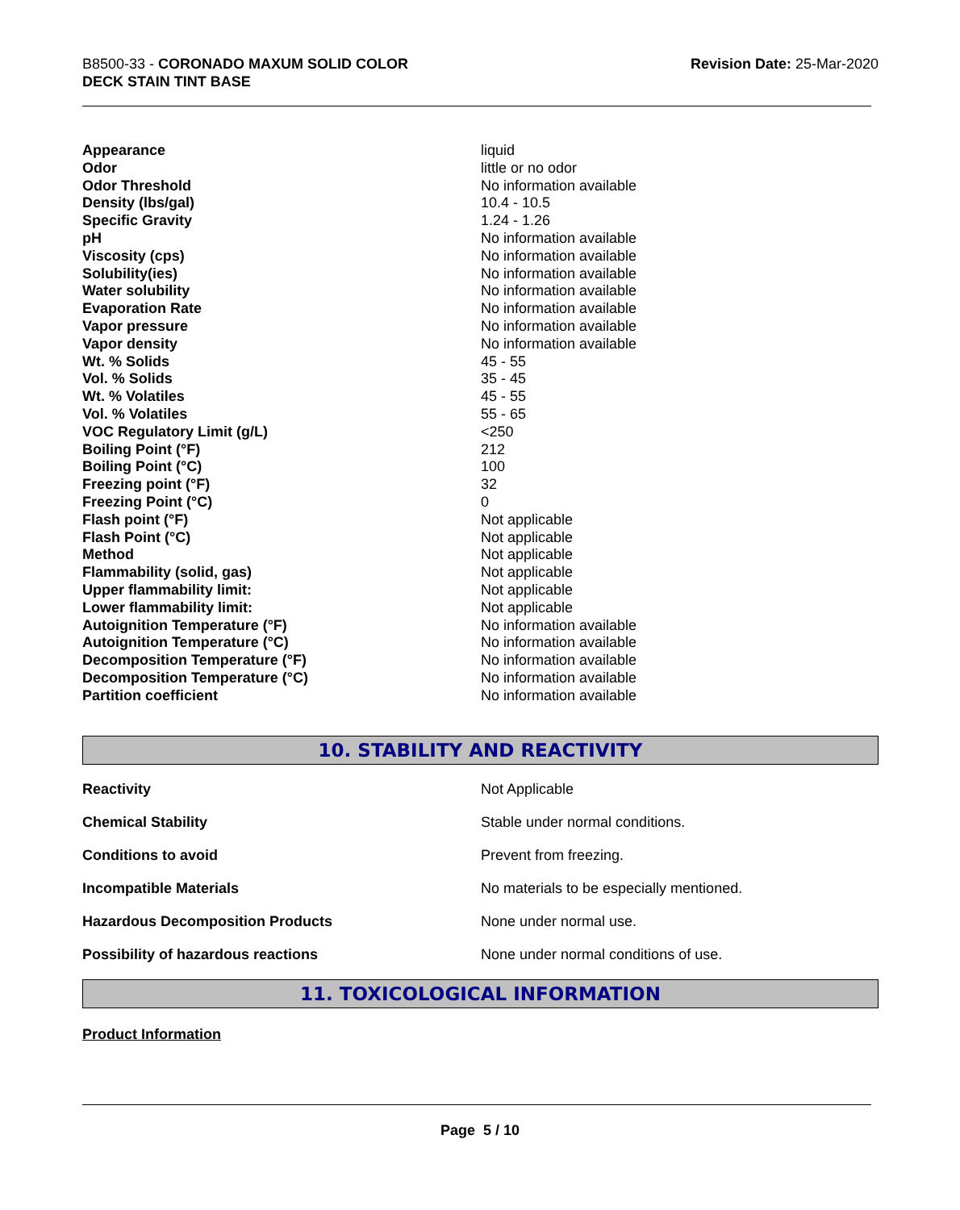B8500-33 - CORONADO MAXUM SOLID COLOR
DECK STAIN TINT BASE
Revision Date: 25-Mar-2020
| Appearance | liquid |
| Odor | little or no odor |
| Odor Threshold | No information available |
| Density (lbs/gal) | 10.4 - 10.5 |
| Specific Gravity | 1.24 - 1.26 |
| pH | No information available |
| Viscosity (cps) | No information available |
| Solubility(ies) | No information available |
| Water solubility | No information available |
| Evaporation Rate | No information available |
| Vapor pressure | No information available |
| Vapor density | No information available |
| Wt. % Solids | 45 - 55 |
| Vol. % Solids | 35 - 45 |
| Wt. % Volatiles | 45 - 55 |
| Vol. % Volatiles | 55 - 65 |
| VOC Regulatory Limit (g/L) | <250 |
| Boiling Point (°F) | 212 |
| Boiling Point (°C) | 100 |
| Freezing point (°F) | 32 |
| Freezing Point (°C) | 0 |
| Flash point (°F) | Not applicable |
| Flash Point (°C) | Not applicable |
| Method | Not applicable |
| Flammability (solid, gas) | Not applicable |
| Upper flammability limit: | Not applicable |
| Lower flammability limit: | Not applicable |
| Autoignition Temperature (°F) | No information available |
| Autoignition Temperature (°C) | No information available |
| Decomposition Temperature (°F) | No information available |
| Decomposition Temperature (°C) | No information available |
| Partition coefficient | No information available |
10. STABILITY AND REACTIVITY
| Reactivity | Not Applicable |
| Chemical Stability | Stable under normal conditions. |
| Conditions to avoid | Prevent from freezing. |
| Incompatible Materials | No materials to be especially mentioned. |
| Hazardous Decomposition Products | None under normal use. |
| Possibility of hazardous reactions | None under normal conditions of use. |
11. TOXICOLOGICAL INFORMATION
Product Information
Page 5 / 10